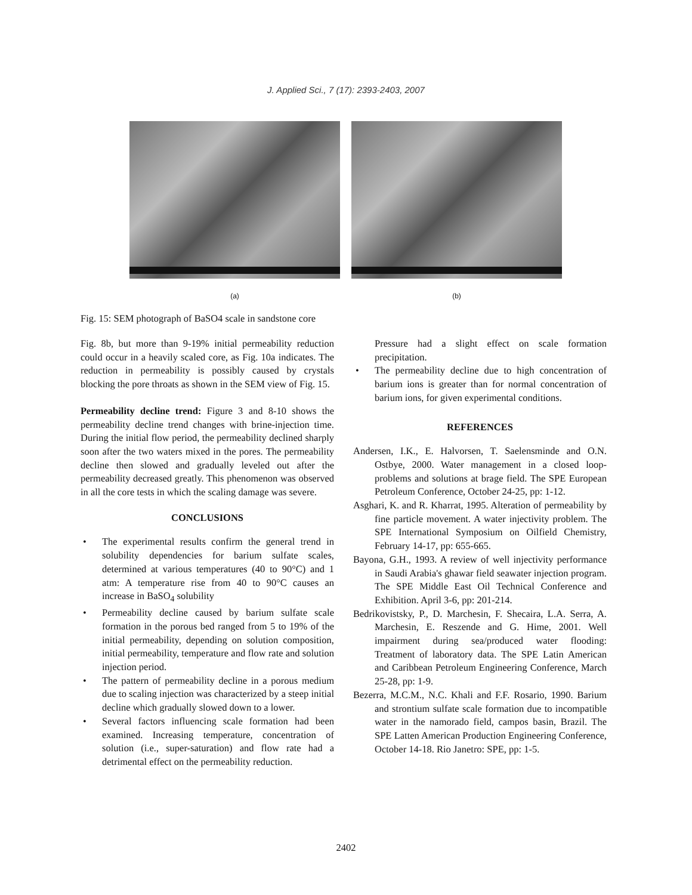J. Applied Sci., 7 (17): 2393-2403, 2007
(a) (b)
Fig. 15: SEM photograph of BaSO4 scale in sandstone core
Fig. 8b, but more than 9-19% initial permeability reduction could occur in a heavily scaled core, as Fig. 10a indicates. The reduction in permeability is possibly caused by crystals blocking the pore throats as shown in the SEM view of Fig. 15.
Permeability decline trend: Figure 3 and 8-10 shows the permeability decline trend changes with brine-injection time. During the initial flow period, the permeability declined sharply soon after the two waters mixed in the pores. The permeability decline then slowed and gradually leveled out after the permeability decreased greatly. This phenomenon was observed in all the core tests in which the scaling damage was severe.
CONCLUSIONS
• The experimental results confirm the general trend in solubility dependencies for barium sulfate scales, determined at various temperatures (40 to 90°C) and 1 atm: A temperature rise from 40 to 90°C causes an increase in BaSO<sub>4</sub> solubility
• Permeability decline caused by barium sulfate scale formation in the porous bed ranged from 5 to 19% of the initial permeability, depending on solution composition, initial permeability, temperature and flow rate and solution injection period.
• The pattern of permeability decline in a porous medium due to scaling injection was characterized by a steep initial decline which gradually slowed down to a lower.
• Several factors influencing scale formation had been examined. Increasing temperature, concentration of solution (i.e., super-saturation) and flow rate had a detrimental effect on the permeability reduction.
Pressure had a slight effect on scale formation precipitation.
• The permeability decline due to high concentration of barium ions is greater than for normal concentration of barium ions, for given experimental conditions.
REFERENCES
Andersen, I.K., E. Halvorsen, T. Saelensminde and O.N. Ostbye, 2000. Water management in a closed loop-problems and solutions at brage field. The SPE European Petroleum Conference, October 24-25, pp: 1-12.
Asghari, K. and R. Kharrat, 1995. Alteration of permeability by fine particle movement. A water injectivity problem. The SPE International Symposium on Oilfield Chemistry, February 14-17, pp: 655-665.
Bayona, G.H., 1993. A review of well injectivity performance in Saudi Arabia's ghawar field seawater injection program. The SPE Middle East Oil Technical Conference and Exhibition. April 3-6, pp: 201-214.
Bedrikovistsky, P., D. Marchesin, F. Shecaira, L.A. Serra, A. Marchesin, E. Reszende and G. Hime, 2001. Well impairment during sea/produced water flooding: Treatment of laboratory data. The SPE Latin American and Caribbean Petroleum Engineering Conference, March 25-28, pp: 1-9.
Bezerra, M.C.M., N.C. Khali and F.F. Rosario, 1990. Barium and strontium sulfate scale formation due to incompatible water in the namorado field, campos basin, Brazil. The SPE Latten American Production Engineering Conference, October 14-18. Rio Janetro: SPE, pp: 1-5.
2402